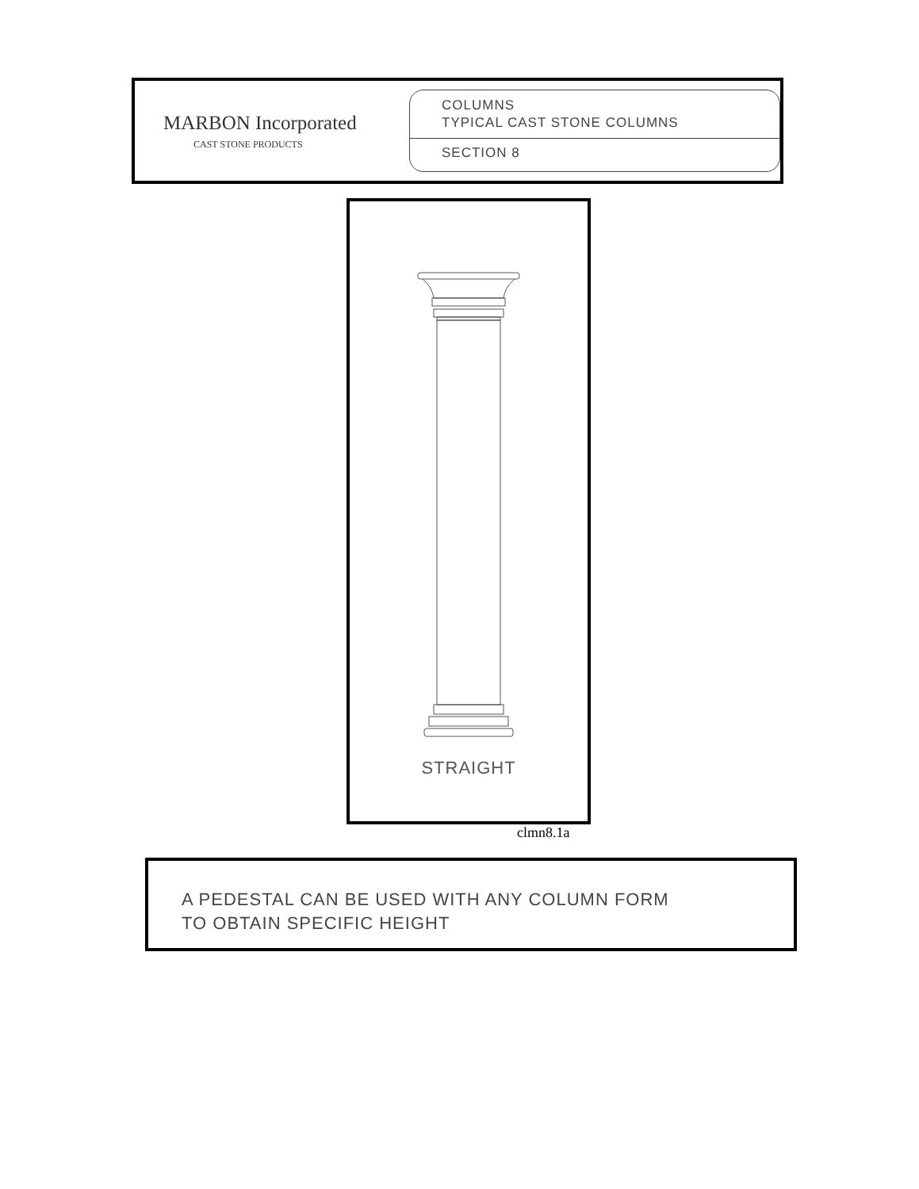MARBON Incorporated
CAST STONE PRODUCTS
COLUMNS
TYPICAL CAST STONE COLUMNS
SECTION 8
STRAIGHT
clmn8.1a
A PEDESTAL CAN BE USED WITH ANY COLUMN FORM
TO OBTAIN SPECIFIC HEIGHT